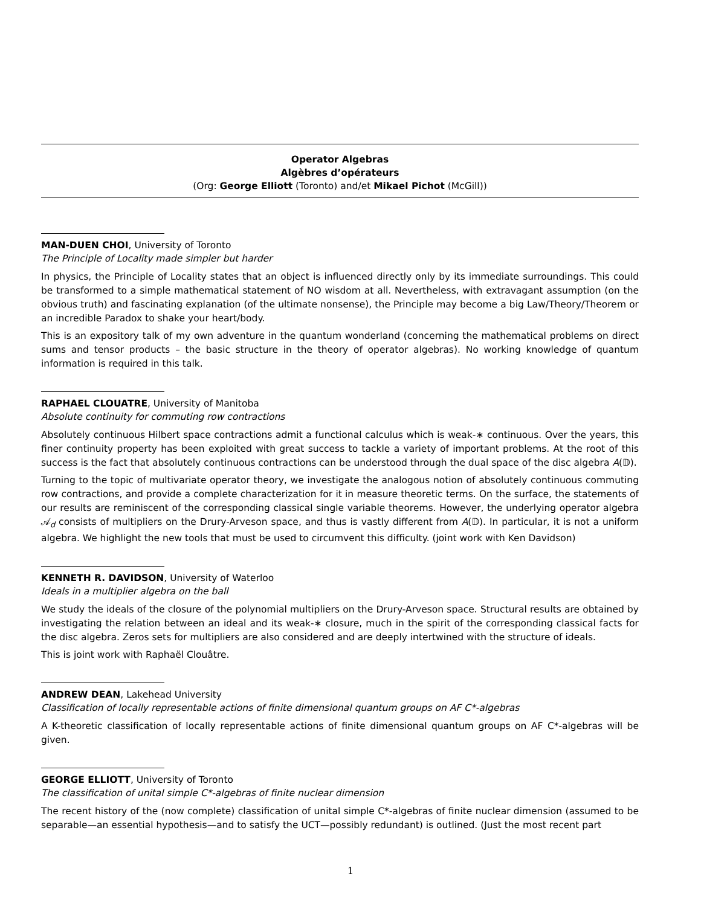Operator Algebras
Algèbres d’opérateurs
(Org: George Elliott (Toronto) and/et Mikael Pichot (McGill))
MAN-DUEN CHOI, University of Toronto
The Principle of Locality made simpler but harder
In physics, the Principle of Locality states that an object is influenced directly only by its immediate surroundings. This could be transformed to a simple mathematical statement of NO wisdom at all. Nevertheless, with extravagant assumption (on the obvious truth) and fascinating explanation (of the ultimate nonsense), the Principle may become a big Law/Theory/Theorem or an incredible Paradox to shake your heart/body.
This is an expository talk of my own adventure in the quantum wonderland (concerning the mathematical problems on direct sums and tensor products – the basic structure in the theory of operator algebras). No working knowledge of quantum information is required in this talk.
RAPHAEL CLOUATRE, University of Manitoba
Absolute continuity for commuting row contractions
Absolutely continuous Hilbert space contractions admit a functional calculus which is weak-∗ continuous. Over the years, this finer continuity property has been exploited with great success to tackle a variety of important problems. At the root of this success is the fact that absolutely continuous contractions can be understood through the dual space of the disc algebra A(𝔻).
Turning to the topic of multivariate operator theory, we investigate the analogous notion of absolutely continuous commuting row contractions, and provide a complete characterization for it in measure theoretic terms. On the surface, the statements of our results are reminiscent of the corresponding classical single variable theorems. However, the underlying operator algebra 𝒜<sub>d</sub> consists of multipliers on the Drury-Arveson space, and thus is vastly different from A(𝔻). In particular, it is not a uniform algebra. We highlight the new tools that must be used to circumvent this difficulty. (joint work with Ken Davidson)
KENNETH R. DAVIDSON, University of Waterloo
Ideals in a multiplier algebra on the ball
We study the ideals of the closure of the polynomial multipliers on the Drury-Arveson space. Structural results are obtained by investigating the relation between an ideal and its weak-∗ closure, much in the spirit of the corresponding classical facts for the disc algebra. Zeros sets for multipliers are also considered and are deeply intertwined with the structure of ideals.
This is joint work with Raphaël Clouâtre.
ANDREW DEAN, Lakehead University
Classification of locally representable actions of finite dimensional quantum groups on AF C*-algebras
A K-theoretic classification of locally representable actions of finite dimensional quantum groups on AF C*-algebras will be given.
GEORGE ELLIOTT, University of Toronto
The classification of unital simple C*-algebras of finite nuclear dimension
The recent history of the (now complete) classification of unital simple C*-algebras of finite nuclear dimension (assumed to be separable—an essential hypothesis—and to satisfy the UCT—possibly redundant) is outlined. (Just the most recent part
1